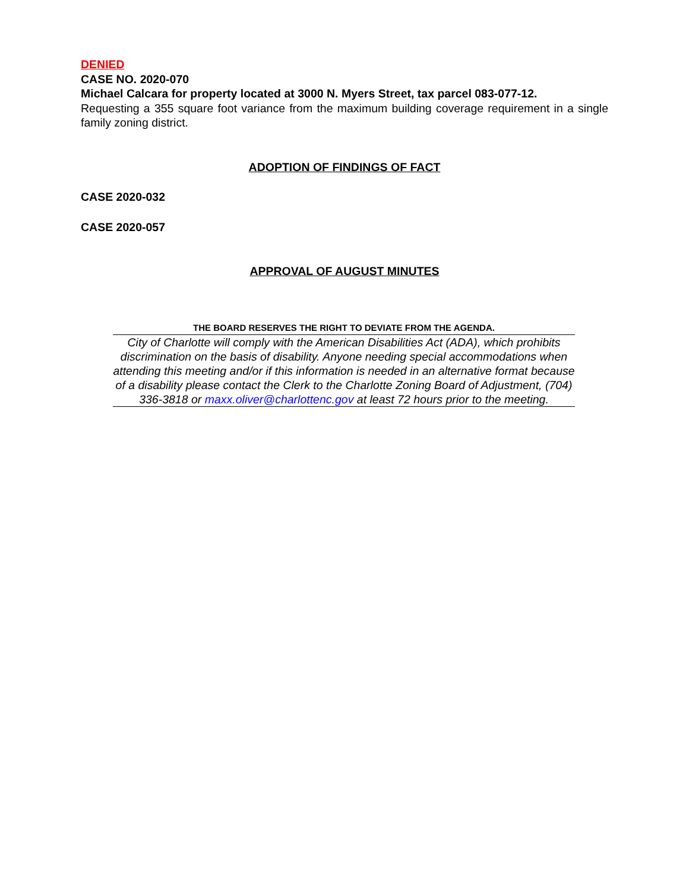DENIED
CASE NO. 2020-070
Michael Calcara for property located at 3000 N. Myers Street, tax parcel 083-077-12.
Requesting a 355 square foot variance from the maximum building coverage requirement in a single family zoning district.
ADOPTION OF FINDINGS OF FACT
CASE 2020-032
CASE 2020-057
APPROVAL OF AUGUST MINUTES
THE BOARD RESERVES THE RIGHT TO DEVIATE FROM THE AGENDA.
City of Charlotte will comply with the American Disabilities Act (ADA), which prohibits discrimination on the basis of disability. Anyone needing special accommodations when attending this meeting and/or if this information is needed in an alternative format because of a disability please contact the Clerk to the Charlotte Zoning Board of Adjustment, (704) 336-3818 or maxx.oliver@charlottenc.gov at least 72 hours prior to the meeting.